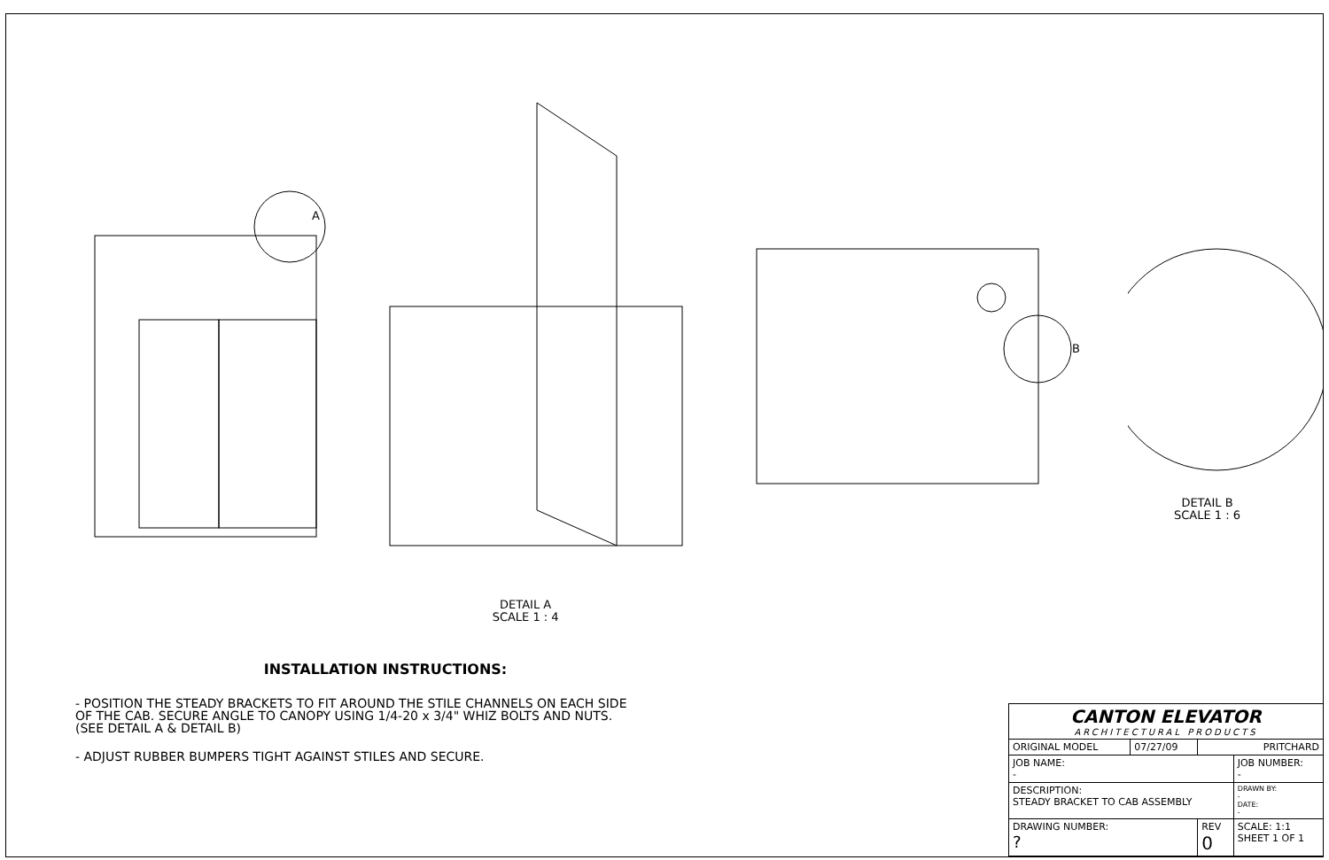A
DETAIL A
SCALE 1 : 4
B
DETAIL B
SCALE 1 : 6
INSTALLATION INSTRUCTIONS:
- POSITION THE STEADY BRACKETS TO FIT AROUND THE STILE CHANNELS ON EACH SIDE OF THE CAB. SECURE ANGLE TO CANOPY USING 1/4-20 x 3/4" WHIZ BOLTS AND NUTS. (SEE DETAIL A & DETAIL B)
- ADJUST RUBBER BUMPERS TIGHT AGAINST STILES AND SECURE.
| CANTON ELEVATOR ARCHITECTURAL PRODUCTS | | | |
| ORIGINAL MODEL | 07/27/09 | PRITCHARD | |
| JOB NAME: - | | | JOB NUMBER: - |
| DESCRIPTION: STEADY BRACKET TO CAB ASSEMBLY | | | DRAWN BY: - DATE: - |
| DRAWING NUMBER: ? | | REV 0 | SCALE: 1:1 SHEET 1 OF 1 |